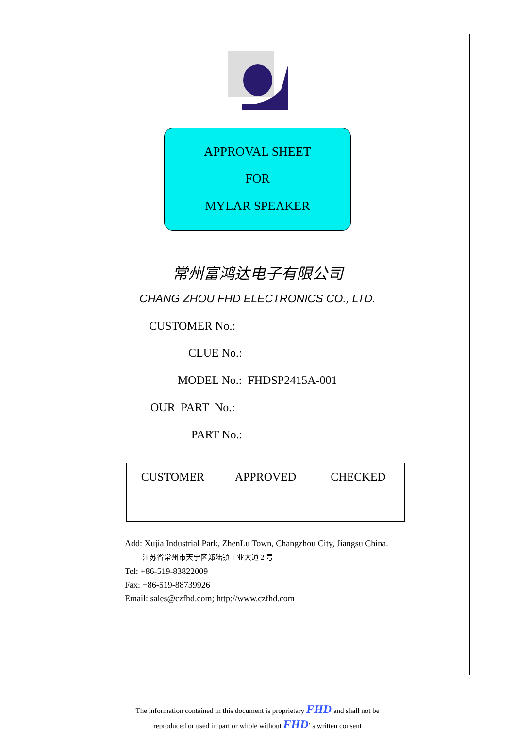APPROVAL SHEET
FOR
MYLAR SPEAKER
常州富鸿达电子有限公司
CHANG ZHOU FHD ELECTRONICS CO., LTD.
CUSTOMER No.:
CLUE No.:
MODEL No.: FHDSP2415A-001
OUR PART No.:
PART No.:
| CUSTOMER | APPROVED | CHECKED |
Add: Xujia Industrial Park, ZhenLu Town, Changzhou City, Jiangsu China.
江苏省常州市天宁区郑陆镇工业大道 2 号
Tel: +86-519-83822009
Fax: +86-519-88739926
Email: sales@czfhd.com; http://www.czfhd.com
The information contained in this document is proprietary FHD and shall not be
reproduced or used in part or whole without FHD’ s written consent